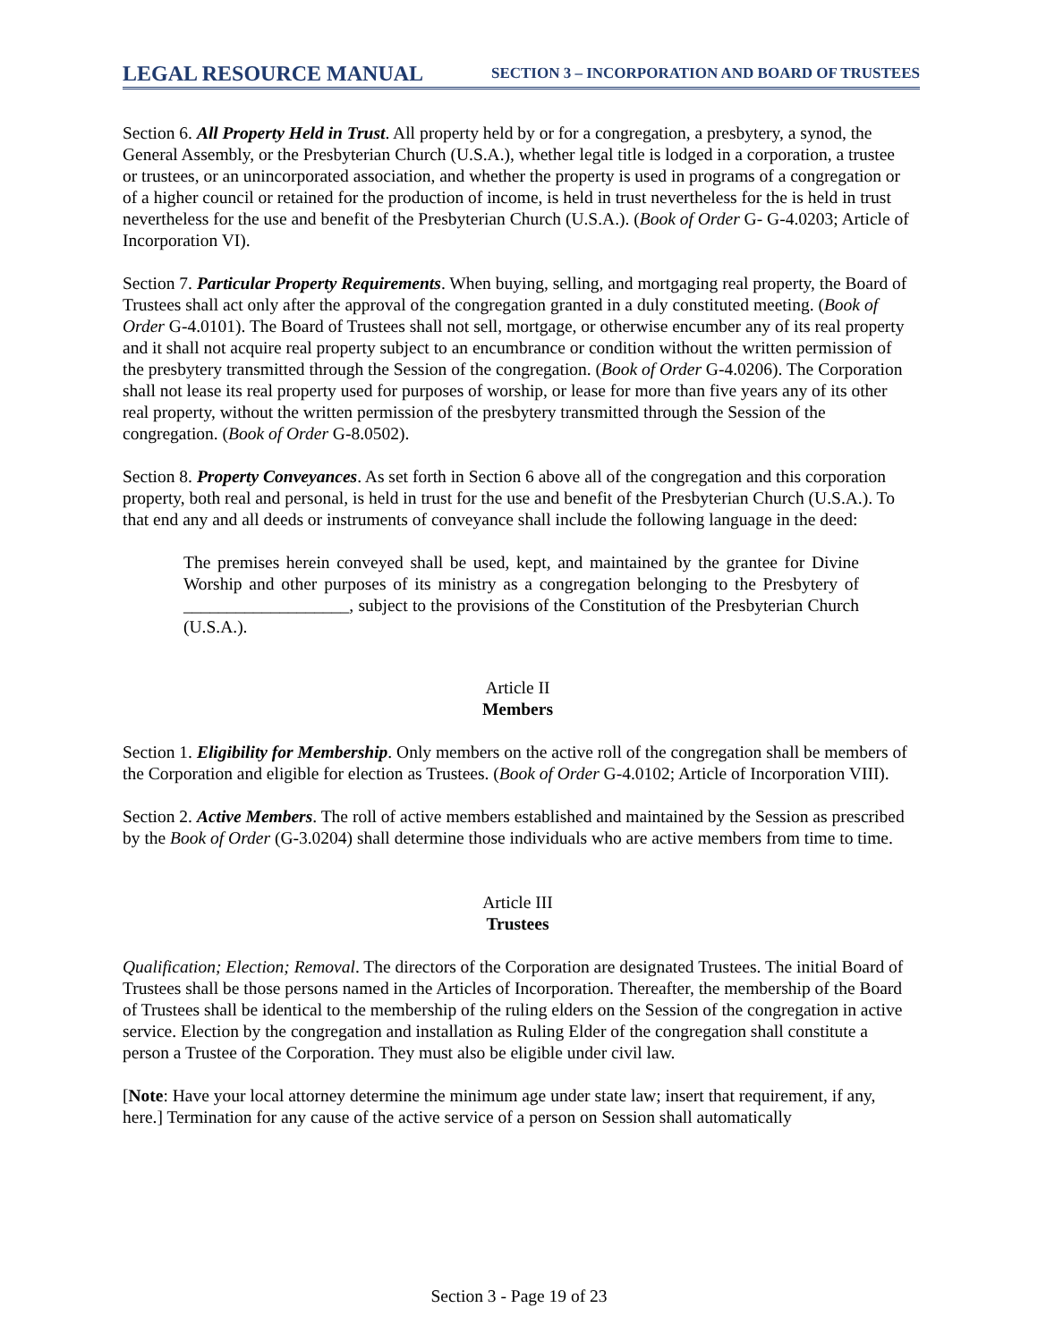LEGAL RESOURCE MANUAL SECTION 3 – INCORPORATION AND BOARD OF TRUSTEES
Section 6. All Property Held in Trust. All property held by or for a congregation, a presbytery, a synod, the General Assembly, or the Presbyterian Church (U.S.A.), whether legal title is lodged in a corporation, a trustee or trustees, or an unincorporated association, and whether the property is used in programs of a congregation or of a higher council or retained for the production of income, is held in trust nevertheless for the is held in trust nevertheless for the use and benefit of the Presbyterian Church (U.S.A.). (Book of Order G- G-4.0203; Article of Incorporation VI).
Section 7. Particular Property Requirements. When buying, selling, and mortgaging real property, the Board of Trustees shall act only after the approval of the congregation granted in a duly constituted meeting. (Book of Order G-4.0101). The Board of Trustees shall not sell, mortgage, or otherwise encumber any of its real property and it shall not acquire real property subject to an encumbrance or condition without the written permission of the presbytery transmitted through the Session of the congregation. (Book of Order G-4.0206). The Corporation shall not lease its real property used for purposes of worship, or lease for more than five years any of its other real property, without the written permission of the presbytery transmitted through the Session of the congregation. (Book of Order G-8.0502).
Section 8. Property Conveyances. As set forth in Section 6 above all of the congregation and this corporation property, both real and personal, is held in trust for the use and benefit of the Presbyterian Church (U.S.A.). To that end any and all deeds or instruments of conveyance shall include the following language in the deed:
The premises herein conveyed shall be used, kept, and maintained by the grantee for Divine Worship and other purposes of its ministry as a congregation belonging to the Presbytery of ___________________, subject to the provisions of the Constitution of the Presbyterian Church (U.S.A.).
Article II
Members
Section 1. Eligibility for Membership. Only members on the active roll of the congregation shall be members of the Corporation and eligible for election as Trustees. (Book of Order G-4.0102; Article of Incorporation VIII).
Section 2. Active Members. The roll of active members established and maintained by the Session as prescribed by the Book of Order (G-3.0204) shall determine those individuals who are active members from time to time.
Article III
Trustees
Qualification; Election; Removal. The directors of the Corporation are designated Trustees. The initial Board of Trustees shall be those persons named in the Articles of Incorporation. Thereafter, the membership of the Board of Trustees shall be identical to the membership of the ruling elders on the Session of the congregation in active service. Election by the congregation and installation as Ruling Elder of the congregation shall constitute a person a Trustee of the Corporation. They must also be eligible under civil law.
[Note: Have your local attorney determine the minimum age under state law; insert that requirement, if any, here.] Termination for any cause of the active service of a person on Session shall automatically
Section 3 - Page 19 of 23